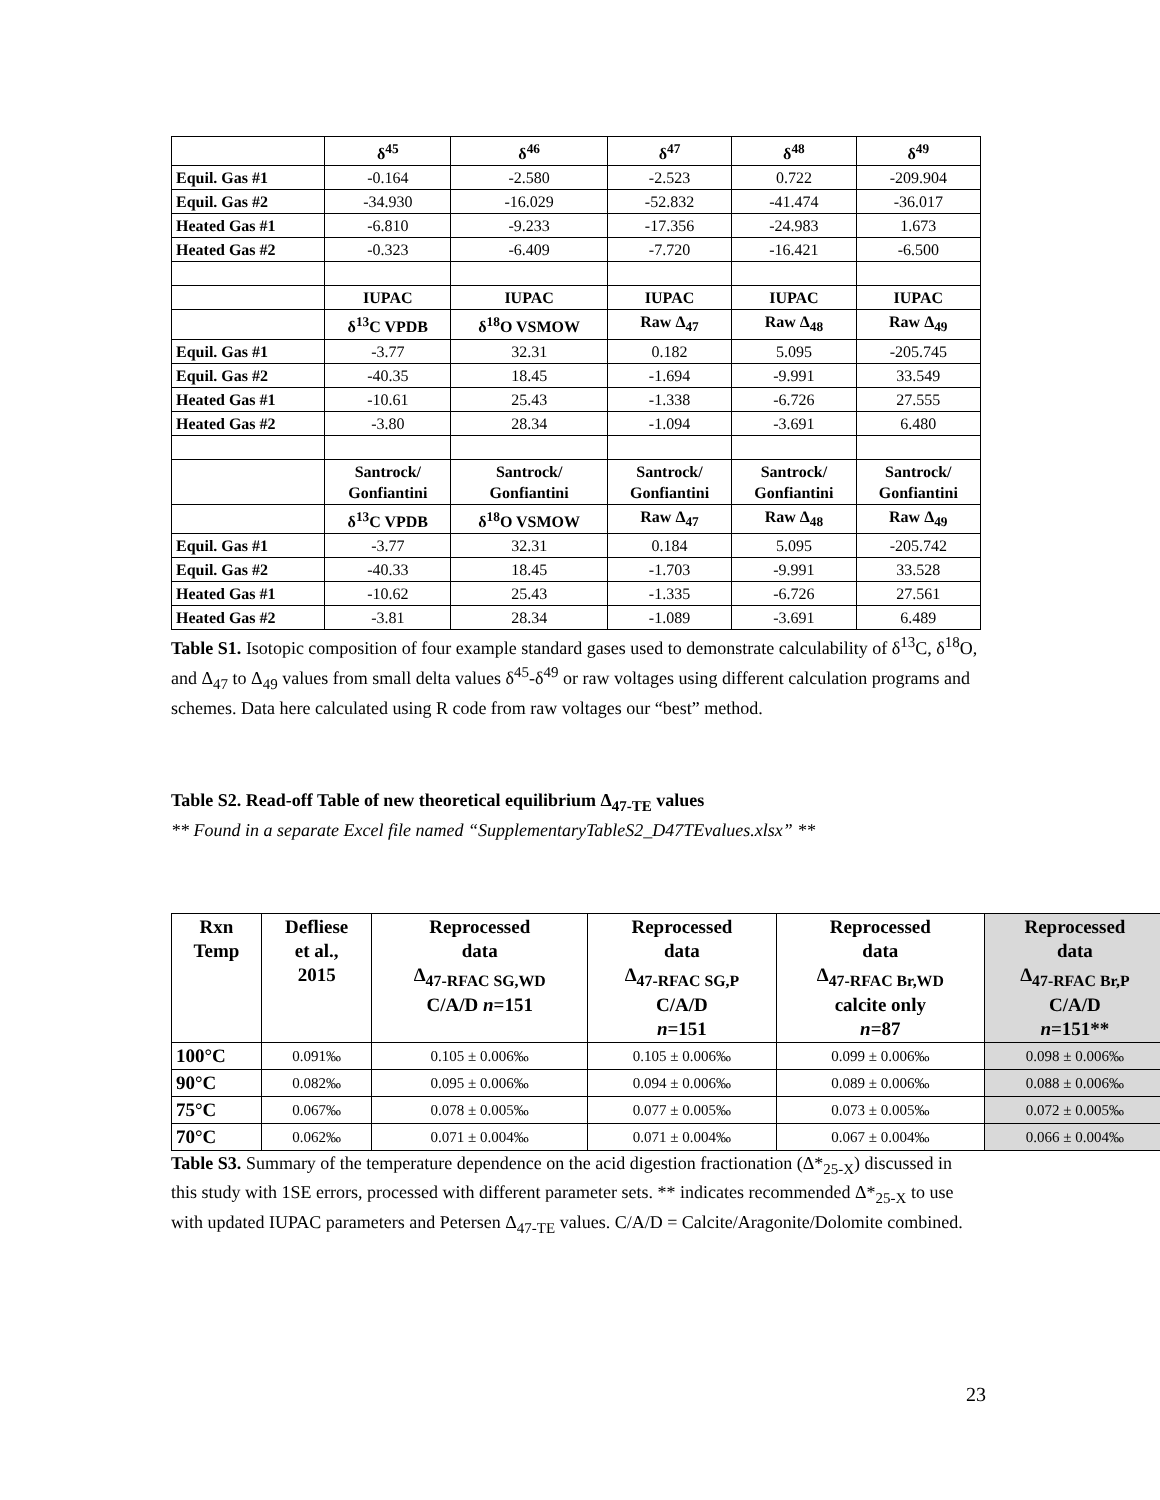| | δ<sup>45</sup> | δ<sup>46</sup> | δ<sup>47</sup> | δ<sup>48</sup> | δ<sup>49</sup> |
| --- | --- | --- | --- | --- | --- |
| Equil. Gas #1 | -0.164 | -2.580 | -2.523 | 0.722 | -209.904 |
| Equil. Gas #2 | -34.930 | -16.029 | -52.832 | -41.474 | -36.017 |
| Heated Gas #1 | -6.810 | -9.233 | -17.356 | -24.983 | 1.673 |
| Heated Gas #2 | -0.323 | -6.409 | -7.720 | -16.421 | -6.500 |
| | IUPAC | IUPAC | IUPAC | IUPAC | IUPAC |
| | δ<sup>13</sup>C VPDB | δ<sup>18</sup>O VSMOW | Raw Δ<sub>47</sub> | Raw Δ<sub>48</sub> | Raw Δ<sub>49</sub> |
| Equil. Gas #1 | -3.77 | 32.31 | 0.182 | 5.095 | -205.745 |
| Equil. Gas #2 | -40.35 | 18.45 | -1.694 | -9.991 | 33.549 |
| Heated Gas #1 | -10.61 | 25.43 | -1.338 | -6.726 | 27.555 |
| Heated Gas #2 | -3.80 | 28.34 | -1.094 | -3.691 | 6.480 |
| | Santrock/ Gonfiantini | Santrock/ Gonfiantini | Santrock/ Gonfiantini | Santrock/ Gonfiantini | Santrock/ Gonfiantini |
| | δ<sup>13</sup>C VPDB | δ<sup>18</sup>O VSMOW | Raw Δ<sub>47</sub> | Raw Δ<sub>48</sub> | Raw Δ<sub>49</sub> |
| Equil. Gas #1 | -3.77 | 32.31 | 0.184 | 5.095 | -205.742 |
| Equil. Gas #2 | -40.33 | 18.45 | -1.703 | -9.991 | 33.528 |
| Heated Gas #1 | -10.62 | 25.43 | -1.335 | -6.726 | 27.561 |
| Heated Gas #2 | -3.81 | 28.34 | -1.089 | -3.691 | 6.489 |
Table S1. Isotopic composition of four example standard gases used to demonstrate calculability of δ<sup>13</sup>C, δ<sup>18</sup>O, and Δ<sub>47</sub> to Δ<sub>49</sub> values from small delta values δ<sup>45</sup>-δ<sup>49</sup> or raw voltages using different calculation programs and schemes. Data here calculated using R code from raw voltages our “best” method.
Table S2. Read-off Table of new theoretical equilibrium Δ<sub>47-TE</sub> values
** Found in a separate Excel file named “SupplementaryTableS2_D47TEvalues.xlsx” **
| Rxn Temp | Defliese et al., 2015 | Reprocessed data Δ<sub>47-RFAC SG,WD</sub> C/A/D n =151 | Reprocessed data Δ<sub>47-RFAC SG,P</sub> C/A/D n =151 | Reprocessed data Δ<sub>47-RFAC Br,WD</sub> calcite only n =87 | Reprocessed data Δ<sub>47-RFAC Br,P</sub> C/A/D n =151** |
| --- | --- | --- | --- | --- | --- |
| 100°C | 0.091‰ | 0.105 ± 0.006‰ | 0.105 ± 0.006‰ | 0.099 ± 0.006‰ | 0.098 ± 0.006‰ |
| 90°C | 0.082‰ | 0.095 ± 0.006‰ | 0.094 ± 0.006‰ | 0.089 ± 0.006‰ | 0.088 ± 0.006‰ |
| 75°C | 0.067‰ | 0.078 ± 0.005‰ | 0.077 ± 0.005‰ | 0.073 ± 0.005‰ | 0.072 ± 0.005‰ |
| 70°C | 0.062‰ | 0.071 ± 0.004‰ | 0.071 ± 0.004‰ | 0.067 ± 0.004‰ | 0.066 ± 0.004‰ |
Table S3. Summary of the temperature dependence on the acid digestion fractionation (Δ*<sub>25-X</sub>) discussed in this study with 1SE errors, processed with different parameter sets. ** indicates recommended Δ*<sub>25-X</sub> to use with updated IUPAC parameters and Petersen Δ<sub>47-TE</sub> values. C/A/D = Calcite/Aragonite/Dolomite combined.
23